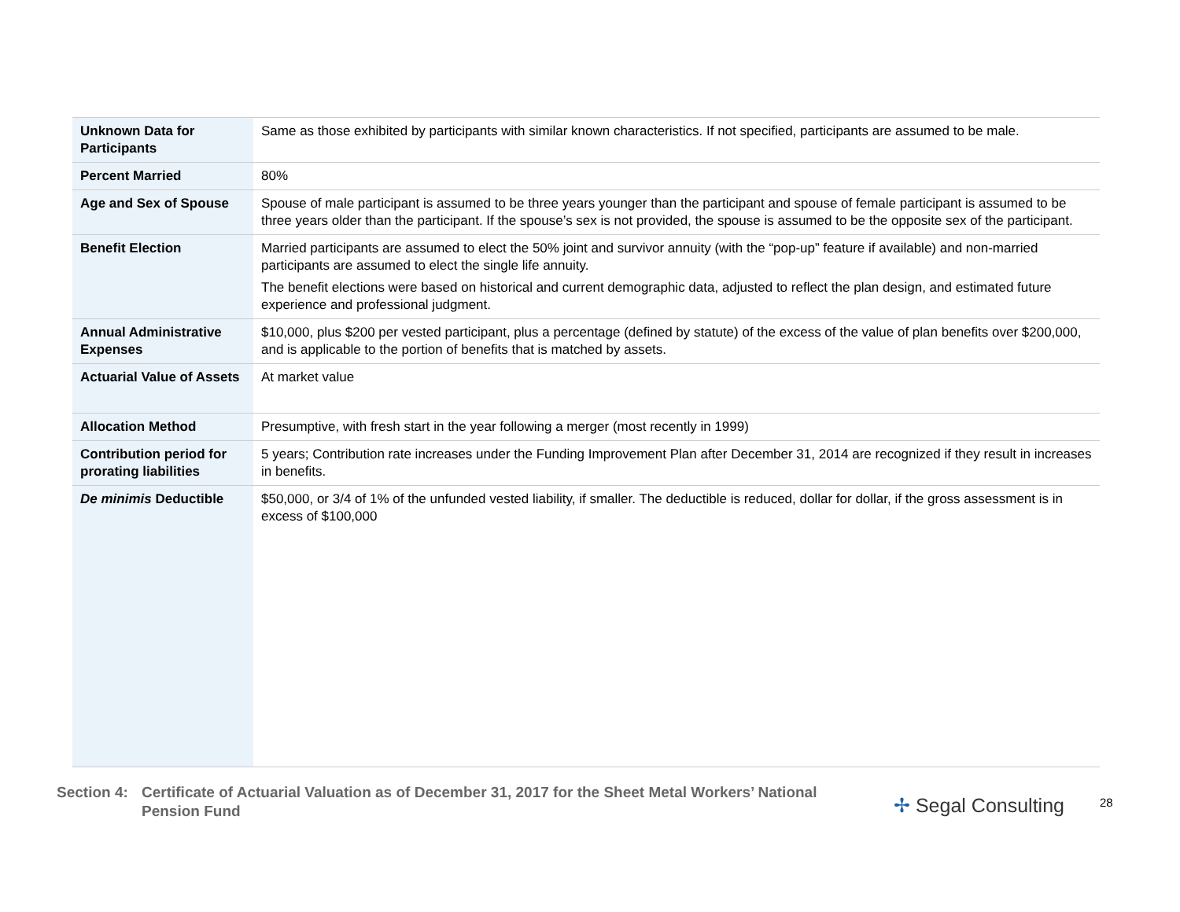| Unknown Data for Participants | Same as those exhibited by participants with similar known characteristics. If not specified, participants are assumed to be male. |
| Percent Married | 80% |
| Age and Sex of Spouse | Spouse of male participant is assumed to be three years younger than the participant and spouse of female participant is assumed to be three years older than the participant. If the spouse’s sex is not provided, the spouse is assumed to be the opposite sex of the participant. |
| Benefit Election | Married participants are assumed to elect the 50% joint and survivor annuity (with the “pop-up” feature if available) and non-married participants are assumed to elect the single life annuity. The benefit elections were based on historical and current demographic data, adjusted to reflect the plan design, and estimated future experience and professional judgment. |
| Annual Administrative Expenses | $10,000, plus $200 per vested participant, plus a percentage (defined by statute) of the excess of the value of plan benefits over $200,000, and is applicable to the portion of benefits that is matched by assets. |
| Actuarial Value of Assets | At market value |
| Allocation Method | Presumptive, with fresh start in the year following a merger (most recently in 1999) |
| Contribution period for prorating liabilities | 5 years; Contribution rate increases under the Funding Improvement Plan after December 31, 2014 are recognized if they result in increases in benefits. |
| De minimis Deductible | $50,000, or 3/4 of 1% of the unfunded vested liability, if smaller. The deductible is reduced, dollar for dollar, if the gross assessment is in excess of $100,000 |
Section 4:
Certificate of Actuarial Valuation as of December 31, 2017 for the Sheet Metal Workers’ National Pension Fund
✢ Segal Consulting 28